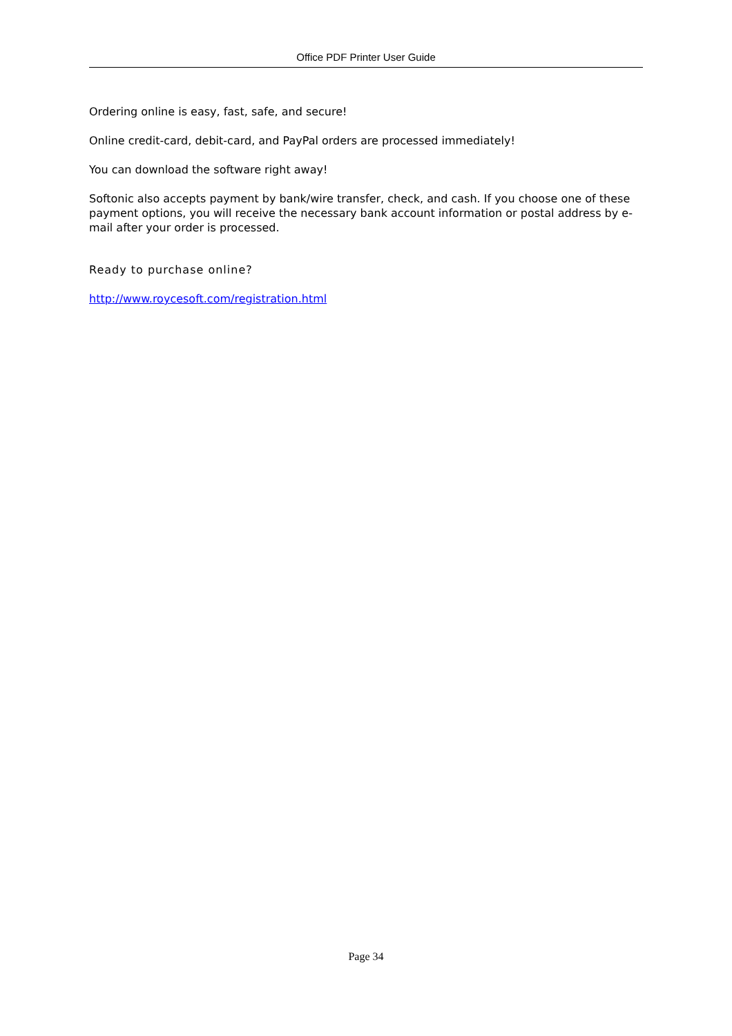Office PDF Printer User Guide
Ordering online is easy, fast, safe, and secure!
Online credit-card, debit-card, and PayPal orders are processed immediately!
You can download the software right away!
Softonic also accepts payment by bank/wire transfer, check, and cash. If you choose one of these payment options, you will receive the necessary bank account information or postal address by e-mail after your order is processed.
Ready to purchase online?
http://www.roycesoft.com/registration.html
Page 34